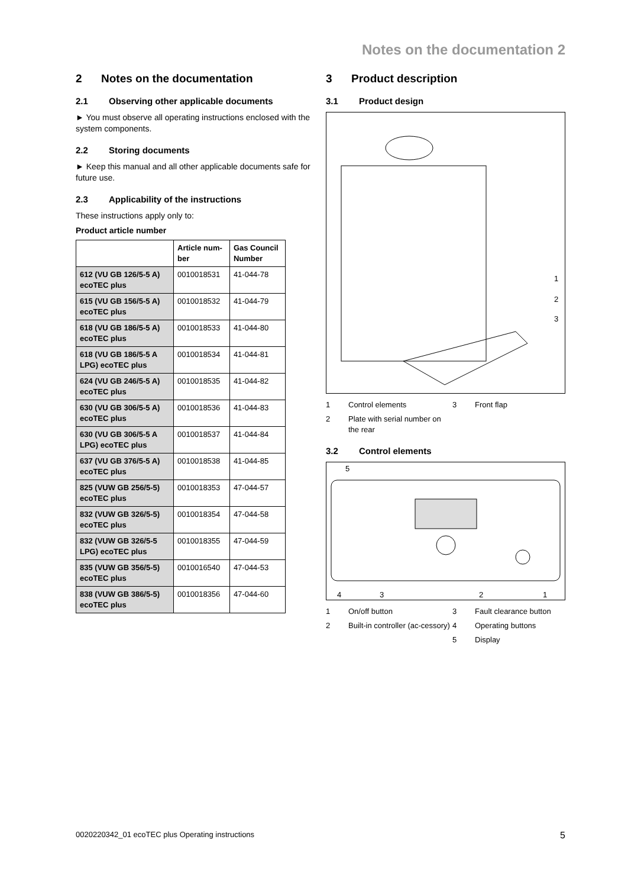Notes on the documentation 2
2 Notes on the documentation
2.1 Observing other applicable documents
► You must observe all operating instructions enclosed with the system components.
2.2 Storing documents
► Keep this manual and all other applicable documents safe for future use.
2.3 Applicability of the instructions
These instructions apply only to:
Product article number
| | Article num-ber | Gas Council Number |
| --- | --- | --- |
| 612 (VU GB 126/5-5 A) ecoTEC plus | 0010018531 | 41-044-78 |
| 615 (VU GB 156/5-5 A) ecoTEC plus | 0010018532 | 41-044-79 |
| 618 (VU GB 186/5-5 A) ecoTEC plus | 0010018533 | 41-044-80 |
| 618 (VU GB 186/5-5 A LPG) ecoTEC plus | 0010018534 | 41-044-81 |
| 624 (VU GB 246/5-5 A) ecoTEC plus | 0010018535 | 41-044-82 |
| 630 (VU GB 306/5-5 A) ecoTEC plus | 0010018536 | 41-044-83 |
| 630 (VU GB 306/5-5 A LPG) ecoTEC plus | 0010018537 | 41-044-84 |
| 637 (VU GB 376/5-5 A) ecoTEC plus | 0010018538 | 41-044-85 |
| 825 (VUW GB 256/5-5) ecoTEC plus | 0010018353 | 47-044-57 |
| 832 (VUW GB 326/5-5) ecoTEC plus | 0010018354 | 47-044-58 |
| 832 (VUW GB 326/5-5 LPG) ecoTEC plus | 0010018355 | 47-044-59 |
| 835 (VUW GB 356/5-5) ecoTEC plus | 0010016540 | 47-044-53 |
| 838 (VUW GB 386/5-5) ecoTEC plus | 0010018356 | 47-044-60 |
3 Product description
3.1 Product design
1
2
3
1 Control elements 3 Front flap 2 Plate with serial number on the rear
3.2 Control elements
5
4
3
2
1
1 On/off button 3 Fault clearance button 2 Built-in controller (ac-cessory) 4 Operating buttons 5 Display
0020220342_01 ecoTEC plus Operating instructions 5